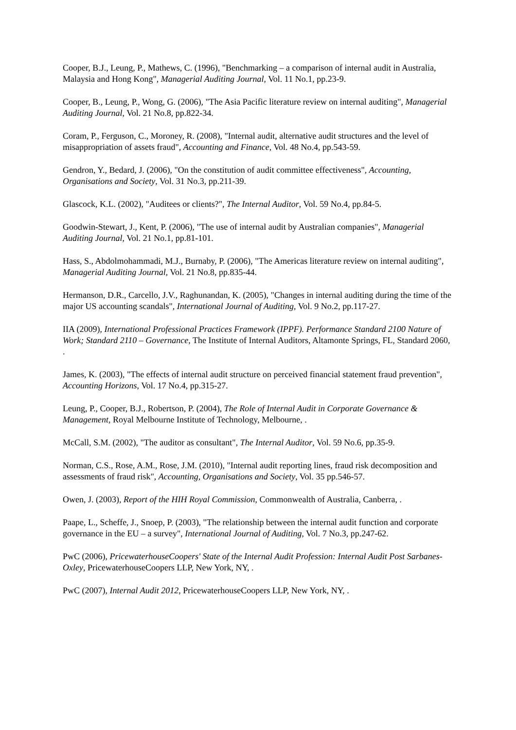Cooper, B.J., Leung, P., Mathews, C. (1996), "Benchmarking – a comparison of internal audit in Australia, Malaysia and Hong Kong", Managerial Auditing Journal, Vol. 11 No.1, pp.23-9.
Cooper, B., Leung, P., Wong, G. (2006), "The Asia Pacific literature review on internal auditing", Managerial Auditing Journal, Vol. 21 No.8, pp.822-34.
Coram, P., Ferguson, C., Moroney, R. (2008), "Internal audit, alternative audit structures and the level of misappropriation of assets fraud", Accounting and Finance, Vol. 48 No.4, pp.543-59.
Gendron, Y., Bedard, J. (2006), "On the constitution of audit committee effectiveness", Accounting, Organisations and Society, Vol. 31 No.3, pp.211-39.
Glascock, K.L. (2002), "Auditees or clients?", The Internal Auditor, Vol. 59 No.4, pp.84-5.
Goodwin-Stewart, J., Kent, P. (2006), "The use of internal audit by Australian companies", Managerial Auditing Journal, Vol. 21 No.1, pp.81-101.
Hass, S., Abdolmohammadi, M.J., Burnaby, P. (2006), "The Americas literature review on internal auditing", Managerial Auditing Journal, Vol. 21 No.8, pp.835-44.
Hermanson, D.R., Carcello, J.V., Raghunandan, K. (2005), "Changes in internal auditing during the time of the major US accounting scandals", International Journal of Auditing, Vol. 9 No.2, pp.117-27.
IIA (2009), International Professional Practices Framework (IPPF). Performance Standard 2100 Nature of Work; Standard 2110 – Governance, The Institute of Internal Auditors, Altamonte Springs, FL, Standard 2060, .
James, K. (2003), "The effects of internal audit structure on perceived financial statement fraud prevention", Accounting Horizons, Vol. 17 No.4, pp.315-27.
Leung, P., Cooper, B.J., Robertson, P. (2004), The Role of Internal Audit in Corporate Governance & Management, Royal Melbourne Institute of Technology, Melbourne, .
McCall, S.M. (2002), "The auditor as consultant", The Internal Auditor, Vol. 59 No.6, pp.35-9.
Norman, C.S., Rose, A.M., Rose, J.M. (2010), "Internal audit reporting lines, fraud risk decomposition and assessments of fraud risk", Accounting, Organisations and Society, Vol. 35 pp.546-57.
Owen, J. (2003), Report of the HIH Royal Commission, Commonwealth of Australia, Canberra, .
Paape, L., Scheffe, J., Snoep, P. (2003), "The relationship between the internal audit function and corporate governance in the EU – a survey", International Journal of Auditing, Vol. 7 No.3, pp.247-62.
PwC (2006), PricewaterhouseCoopers' State of the Internal Audit Profession: Internal Audit Post Sarbanes-Oxley, PricewaterhouseCoopers LLP, New York, NY, .
PwC (2007), Internal Audit 2012, PricewaterhouseCoopers LLP, New York, NY, .